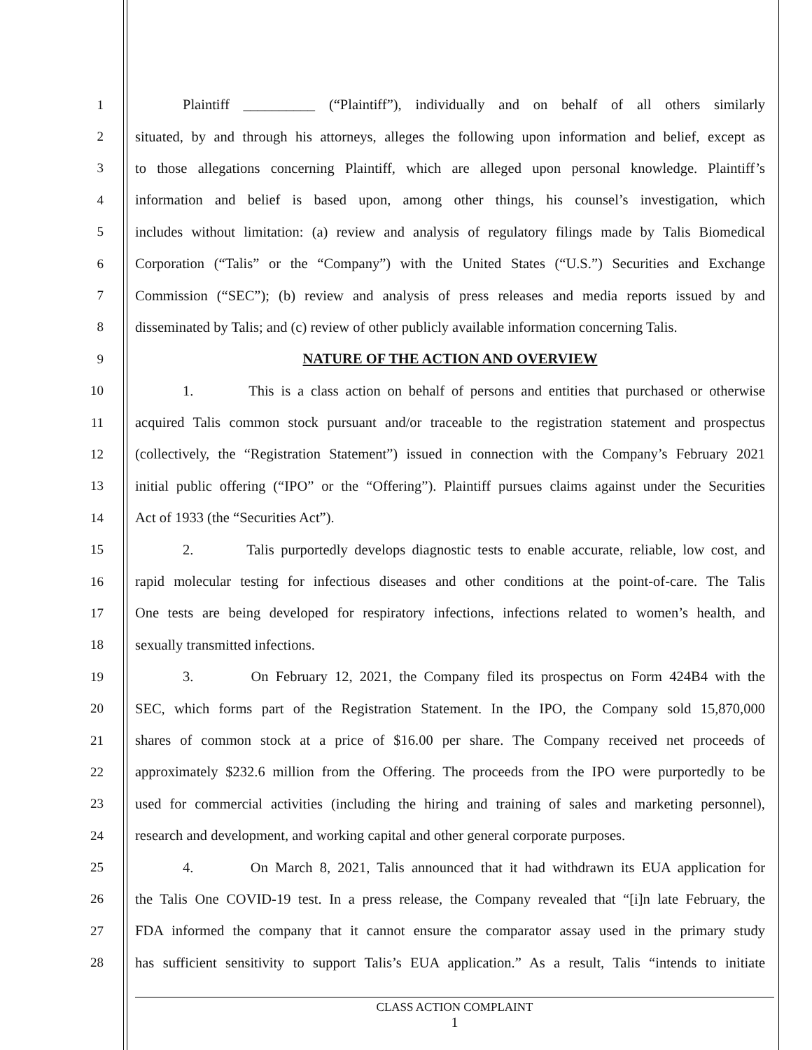1 Plaintiff __________ (“Plaintiff”), individually and on behalf of all others similarly
2 situated, by and through his attorneys, alleges the following upon information and belief, except as
3 to those allegations concerning Plaintiff, which are alleged upon personal knowledge. Plaintiff’s
4 information and belief is based upon, among other things, his counsel’s investigation, which
5 includes without limitation: (a) review and analysis of regulatory filings made by Talis Biomedical
6 Corporation (“Talis” or the “Company”) with the United States (“U.S.”) Securities and Exchange
7 Commission (“SEC”); (b) review and analysis of press releases and media reports issued by and
8 disseminated by Talis; and (c) review of other publicly available information concerning Talis.
9 NATURE OF THE ACTION AND OVERVIEW
10 1. This is a class action on behalf of persons and entities that purchased or otherwise
11 acquired Talis common stock pursuant and/or traceable to the registration statement and prospectus
12 (collectively, the “Registration Statement”) issued in connection with the Company’s February 2021
13 initial public offering (“IPO” or the “Offering”). Plaintiff pursues claims against under the Securities
14 Act of 1933 (the “Securities Act”).
15 2. Talis purportedly develops diagnostic tests to enable accurate, reliable, low cost, and
16 rapid molecular testing for infectious diseases and other conditions at the point-of-care. The Talis
17 One tests are being developed for respiratory infections, infections related to women’s health, and
18 sexually transmitted infections.
19 3. On February 12, 2021, the Company filed its prospectus on Form 424B4 with the
20 SEC, which forms part of the Registration Statement. In the IPO, the Company sold 15,870,000
21 shares of common stock at a price of $16.00 per share. The Company received net proceeds of
22 approximately $232.6 million from the Offering. The proceeds from the IPO were purportedly to be
23 used for commercial activities (including the hiring and training of sales and marketing personnel),
24 research and development, and working capital and other general corporate purposes.
25 4. On March 8, 2021, Talis announced that it had withdrawn its EUA application for
26 the Talis One COVID-19 test. In a press release, the Company revealed that “[i]n late February, the
27 FDA informed the company that it cannot ensure the comparator assay used in the primary study
28 has sufficient sensitivity to support Talis’s EUA application.” As a result, Talis “intends to initiate
CLASS ACTION COMPLAINT
1